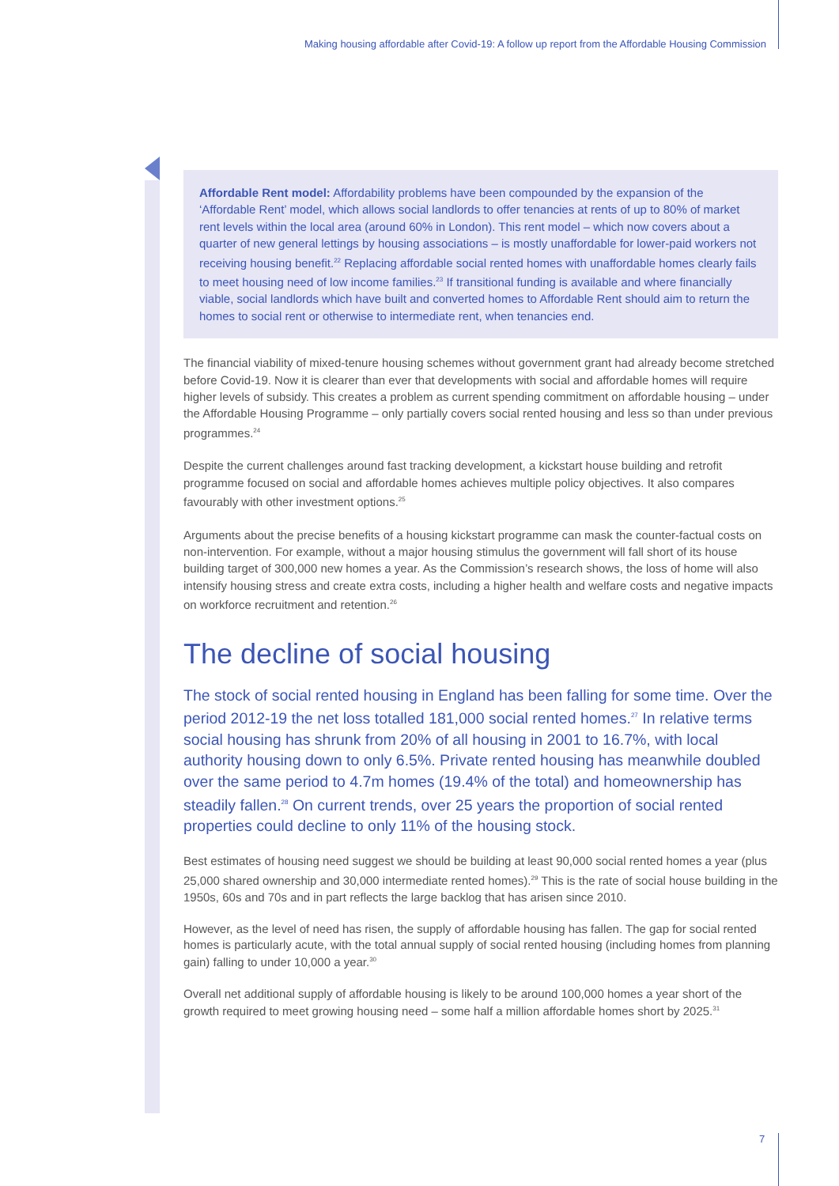Making housing affordable after Covid-19: A follow up report from the Affordable Housing Commission
Affordable Rent model: Affordability problems have been compounded by the expansion of the ‘Affordable Rent’ model, which allows social landlords to offer tenancies at rents of up to 80% of market rent levels within the local area (around 60% in London). This rent model – which now covers about a quarter of new general lettings by housing associations – is mostly unaffordable for lower-paid workers not receiving housing benefit.<sup>22</sup> Replacing affordable social rented homes with unaffordable homes clearly fails to meet housing need of low income families.<sup>23</sup> If transitional funding is available and where financially viable, social landlords which have built and converted homes to Affordable Rent should aim to return the homes to social rent or otherwise to intermediate rent, when tenancies end.
The financial viability of mixed-tenure housing schemes without government grant had already become stretched before Covid-19. Now it is clearer than ever that developments with social and affordable homes will require higher levels of subsidy. This creates a problem as current spending commitment on affordable housing – under the Affordable Housing Programme – only partially covers social rented housing and less so than under previous programmes.<sup>24</sup>
Despite the current challenges around fast tracking development, a kickstart house building and retrofit programme focused on social and affordable homes achieves multiple policy objectives. It also compares favourably with other investment options.<sup>25</sup>
Arguments about the precise benefits of a housing kickstart programme can mask the counter-factual costs on non-intervention. For example, without a major housing stimulus the government will fall short of its house building target of 300,000 new homes a year. As the Commission’s research shows, the loss of home will also intensify housing stress and create extra costs, including a higher health and welfare costs and negative impacts on workforce recruitment and retention.<sup>26</sup>
The decline of social housing
The stock of social rented housing in England has been falling for some time. Over the period 2012-19 the net loss totalled 181,000 social rented homes.<sup>27</sup> In relative terms social housing has shrunk from 20% of all housing in 2001 to 16.7%, with local authority housing down to only 6.5%. Private rented housing has meanwhile doubled over the same period to 4.7m homes (19.4% of the total) and homeownership has steadily fallen.<sup>28</sup> On current trends, over 25 years the proportion of social rented properties could decline to only 11% of the housing stock.
Best estimates of housing need suggest we should be building at least 90,000 social rented homes a year (plus 25,000 shared ownership and 30,000 intermediate rented homes).<sup>29</sup> This is the rate of social house building in the 1950s, 60s and 70s and in part reflects the large backlog that has arisen since 2010.
However, as the level of need has risen, the supply of affordable housing has fallen. The gap for social rented homes is particularly acute, with the total annual supply of social rented housing (including homes from planning gain) falling to under 10,000 a year.<sup>30</sup>
Overall net additional supply of affordable housing is likely to be around 100,000 homes a year short of the growth required to meet growing housing need – some half a million affordable homes short by 2025.<sup>31</sup>
7